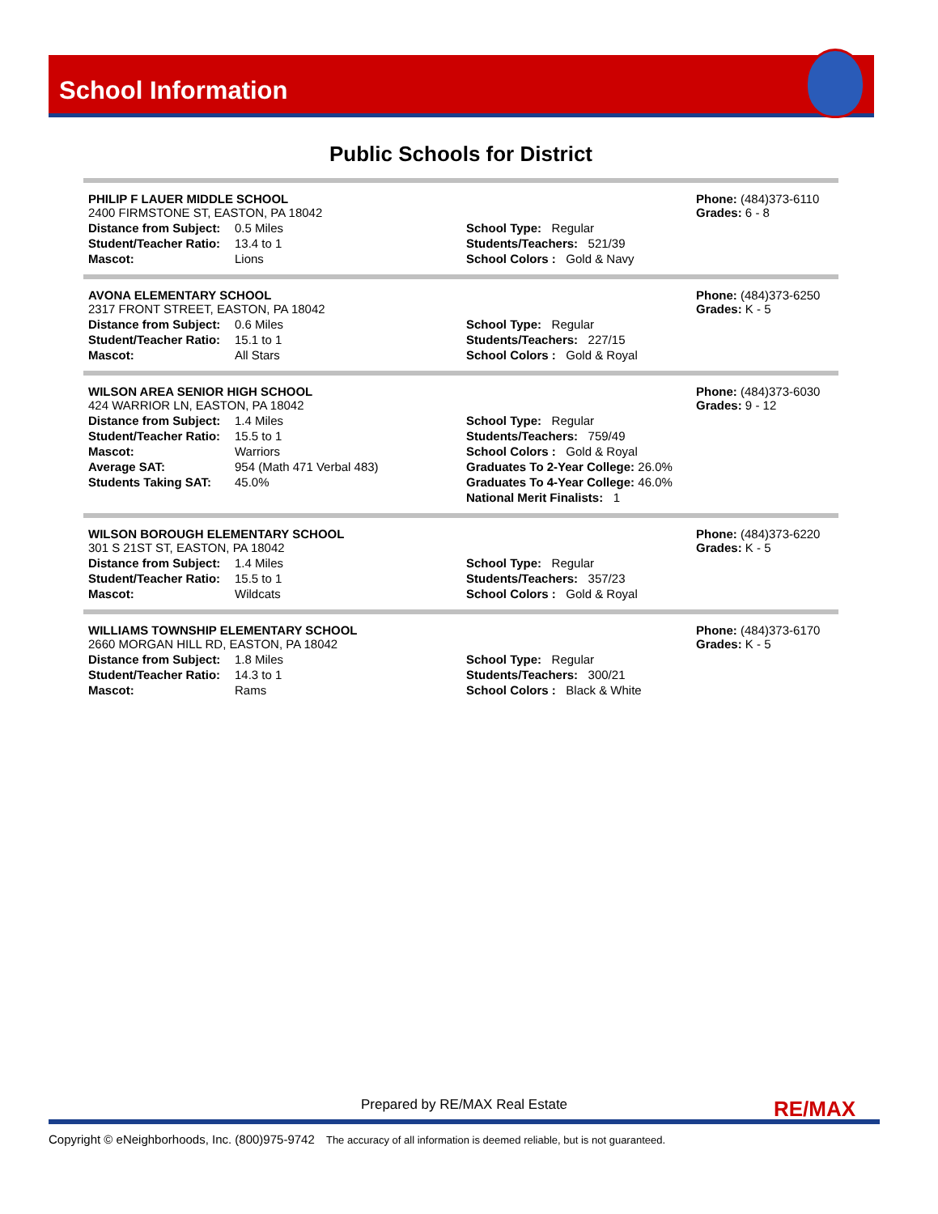School Information
Public Schools for District
| PHILIP F LAUER MIDDLE SCHOOL 2400 FIRMSTONE ST, EASTON, PA 18042 | | | Phone: (484)373-6110 Grades: 6 - 8 |
| Distance from Subject: | 0.5 Miles | School Type: Regular | |
| Student/Teacher Ratio: | 13.4 to 1 | Students/Teachers: 521/39 | |
| Mascot: | Lions | School Colors : Gold & Navy | |
| AVONA ELEMENTARY SCHOOL 2317 FRONT STREET, EASTON, PA 18042 | | | Phone: (484)373-6250 Grades: K - 5 |
| Distance from Subject: | 0.6 Miles | School Type: Regular | |
| Student/Teacher Ratio: | 15.1 to 1 | Students/Teachers: 227/15 | |
| Mascot: | All Stars | School Colors : Gold & Royal | |
| WILSON AREA SENIOR HIGH SCHOOL 424 WARRIOR LN, EASTON, PA 18042 | | | Phone: (484)373-6030 Grades: 9 - 12 |
| Distance from Subject: | 1.4 Miles | School Type: Regular | |
| Student/Teacher Ratio: | 15.5 to 1 | Students/Teachers: 759/49 | |
| Mascot: | Warriors | School Colors : Gold & Royal | |
| Average SAT: | 954 (Math 471 Verbal 483) | Graduates To 2-Year College: 26.0% | |
| Students Taking SAT: | 45.0% | Graduates To 4-Year College: 46.0% | |
| | | National Merit Finalists: 1 | |
| WILSON BOROUGH ELEMENTARY SCHOOL 301 S 21ST ST, EASTON, PA 18042 | | | Phone: (484)373-6220 Grades: K - 5 |
| Distance from Subject: | 1.4 Miles | School Type: Regular | |
| Student/Teacher Ratio: | 15.5 to 1 | Students/Teachers: 357/23 | |
| Mascot: | Wildcats | School Colors : Gold & Royal | |
| WILLIAMS TOWNSHIP ELEMENTARY SCHOOL 2660 MORGAN HILL RD, EASTON, PA 18042 | | | Phone: (484)373-6170 Grades: K - 5 |
| Distance from Subject: | 1.8 Miles | School Type: Regular | |
| Student/Teacher Ratio: | 14.3 to 1 | Students/Teachers: 300/21 | |
| Mascot: | Rams | School Colors : Black & White | |
Prepared by RE/MAX Real Estate
RE/MAX
Copyright © eNeighborhoods, Inc. (800)975-9742 The accuracy of all information is deemed reliable, but is not guaranteed.